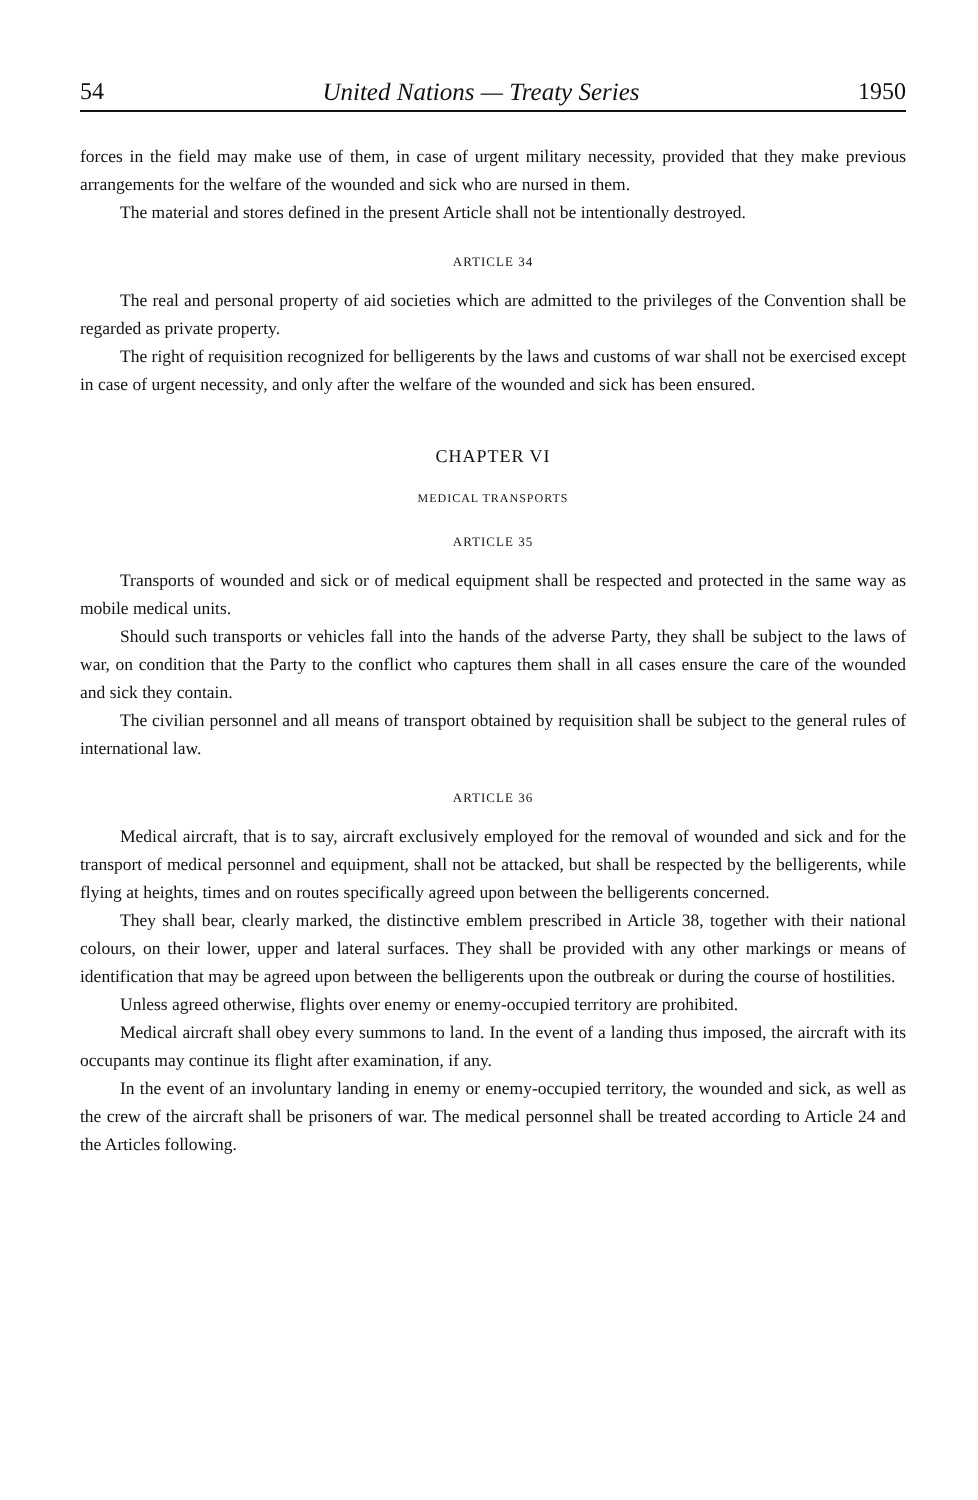54 United Nations — Treaty Series 1950
forces in the field may make use of them, in case of urgent military necessity, provided that they make previous arrangements for the welfare of the wounded and sick who are nursed in them.
The material and stores defined in the present Article shall not be intentionally destroyed.
ARTICLE 34
The real and personal property of aid societies which are admitted to the privileges of the Convention shall be regarded as private property.
The right of requisition recognized for belligerents by the laws and customs of war shall not be exercised except in case of urgent necessity, and only after the welfare of the wounded and sick has been ensured.
CHAPTER VI
MEDICAL TRANSPORTS
ARTICLE 35
Transports of wounded and sick or of medical equipment shall be respected and protected in the same way as mobile medical units.
Should such transports or vehicles fall into the hands of the adverse Party, they shall be subject to the laws of war, on condition that the Party to the conflict who captures them shall in all cases ensure the care of the wounded and sick they contain.
The civilian personnel and all means of transport obtained by requisition shall be subject to the general rules of international law.
ARTICLE 36
Medical aircraft, that is to say, aircraft exclusively employed for the removal of wounded and sick and for the transport of medical personnel and equipment, shall not be attacked, but shall be respected by the belligerents, while flying at heights, times and on routes specifically agreed upon between the belligerents concerned.
They shall bear, clearly marked, the distinctive emblem prescribed in Article 38, together with their national colours, on their lower, upper and lateral surfaces. They shall be provided with any other markings or means of identification that may be agreed upon between the belligerents upon the outbreak or during the course of hostilities.
Unless agreed otherwise, flights over enemy or enemy-occupied territory are prohibited.
Medical aircraft shall obey every summons to land. In the event of a landing thus imposed, the aircraft with its occupants may continue its flight after examination, if any.
In the event of an involuntary landing in enemy or enemy-occupied territory, the wounded and sick, as well as the crew of the aircraft shall be prisoners of war. The medical personnel shall be treated according to Article 24 and the Articles following.